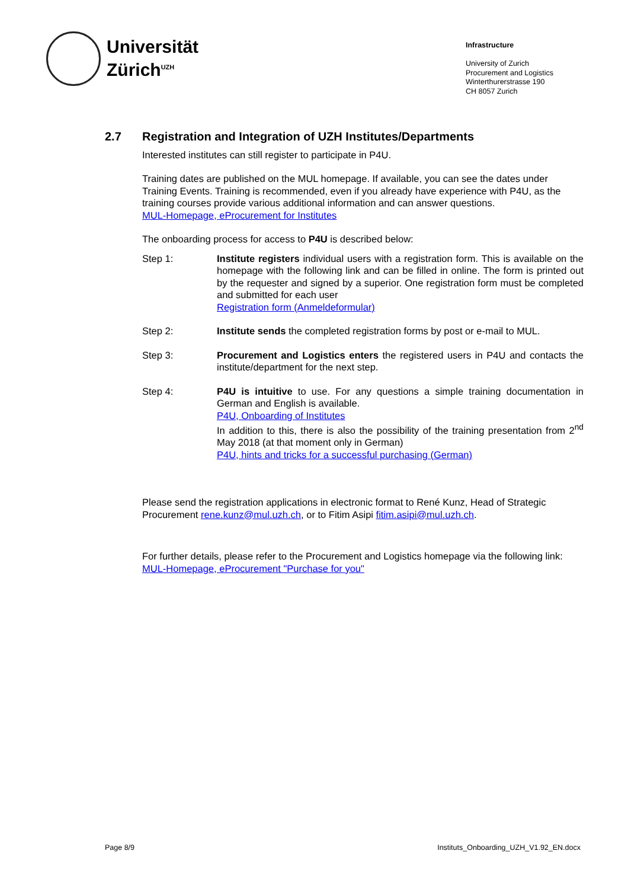Universität
Zürich<sup>UZH</sup>
Infrastructure
University of Zurich
Procurement and Logistics
Winterthurerstrasse 190
CH 8057 Zurich
2.7 Registration and Integration of UZH Institutes/Departments
Interested institutes can still register to participate in P4U.
Training dates are published on the MUL homepage. If available, you can see the dates under Training Events. Training is recommended, even if you already have experience with P4U, as the training courses provide various additional information and can answer questions.
MUL-Homepage, eProcurement for Institutes
The onboarding process for access to P4U is described below:
Step 1: Institute registers individual users with a registration form. This is available on the homepage with the following link and can be filled in online. The form is printed out by the requester and signed by a superior. One registration form must be completed and submitted for each user
Registration form (Anmeldeformular)
Step 2: Institute sends the completed registration forms by post or e-mail to MUL.
Step 3: Procurement and Logistics enters the registered users in P4U and contacts the institute/department for the next step.
Step 4: P4U is intuitive to use. For any questions a simple training documentation in German and English is available.
P4U, Onboarding of Institutes
In addition to this, there is also the possibility of the training presentation from 2<sup>nd</sup> May 2018 (at that moment only in German)
P4U, hints and tricks for a successful purchasing (German)
Please send the registration applications in electronic format to René Kunz, Head of Strategic Procurement rene.kunz@mul.uzh.ch, or to Fitim Asipi fitim.asipi@mul.uzh.ch.
For further details, please refer to the Procurement and Logistics homepage via the following link: MUL-Homepage, eProcurement "Purchase for you"
Page 8/9 Instituts_Onboarding_UZH_V1.92_EN.docx